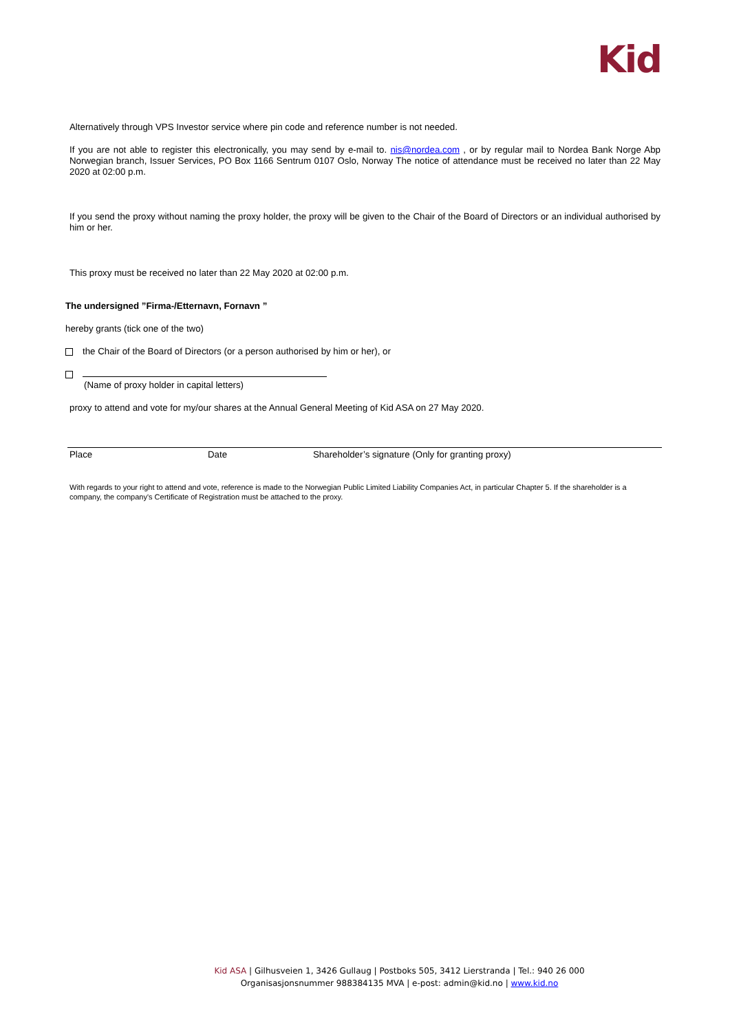Kid
Alternatively through VPS Investor service where pin code and reference number is not needed.
If you are not able to register this electronically, you may send by e-mail to. nis@nordea.com , or by regular mail to Nordea Bank Norge Abp Norwegian branch, Issuer Services, PO Box 1166 Sentrum 0107 Oslo, Norway The notice of attendance must be received no later than 22 May 2020 at 02:00 p.m.
If you send the proxy without naming the proxy holder, the proxy will be given to the Chair of the Board of Directors or an individual authorised by him or her.
This proxy must be received no later than 22 May 2020 at 02:00 p.m.
The undersigned ”Firma-/Etternavn, Fornavn ”
hereby grants (tick one of the two)
the Chair of the Board of Directors (or a person authorised by him or her), or
(Name of proxy holder in capital letters)
proxy to attend and vote for my/our shares at the Annual General Meeting of Kid ASA on 27 May 2020.
Place Date Shareholder’s signature (Only for granting proxy)
With regards to your right to attend and vote, reference is made to the Norwegian Public Limited Liability Companies Act, in particular Chapter 5. If the shareholder is a company, the company's Certificate of Registration must be attached to the proxy.
Kid ASA | Gilhusveien 1, 3426 Gullaug | Postboks 505, 3412 Lierstranda | Tel.: 940 26 000
Organisasjonsnummer 988384135 MVA | e-post: admin@kid.no | www.kid.no